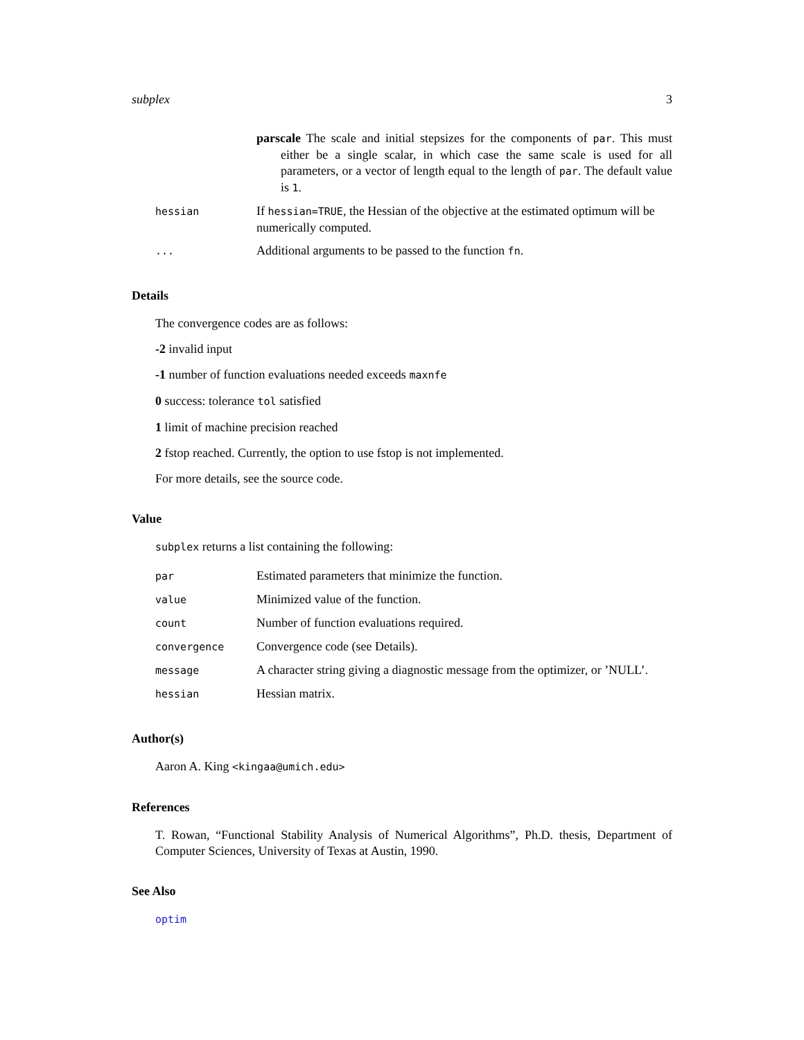subplex 3
| | parscale The scale and initial stepsizes for the components of par . This must either be a single scalar, in which case the same scale is used for all parameters, or a vector of length equal to the length of par . The default value is 1 . |
| hessian | If hessian=TRUE , the Hessian of the objective at the estimated optimum will be numerically computed. |
| ... | Additional arguments to be passed to the function fn . |
Details
The convergence codes are as follows:
-2 invalid input
-1 number of function evaluations needed exceeds maxnfe
0 success: tolerance tol satisfied
1 limit of machine precision reached
2 fstop reached. Currently, the option to use fstop is not implemented.
For more details, see the source code.
Value
subplex returns a list containing the following:
| par | Estimated parameters that minimize the function. |
| value | Minimized value of the function. |
| count | Number of function evaluations required. |
| convergence | Convergence code (see Details). |
| message | A character string giving a diagnostic message from the optimizer, or ’NULL’. |
| hessian | Hessian matrix. |
Author(s)
Aaron A. King <kingaa@umich.edu>
References
T. Rowan, “Functional Stability Analysis of Numerical Algorithms”, Ph.D. thesis, Department of Computer Sciences, University of Texas at Austin, 1990.
See Also
optim